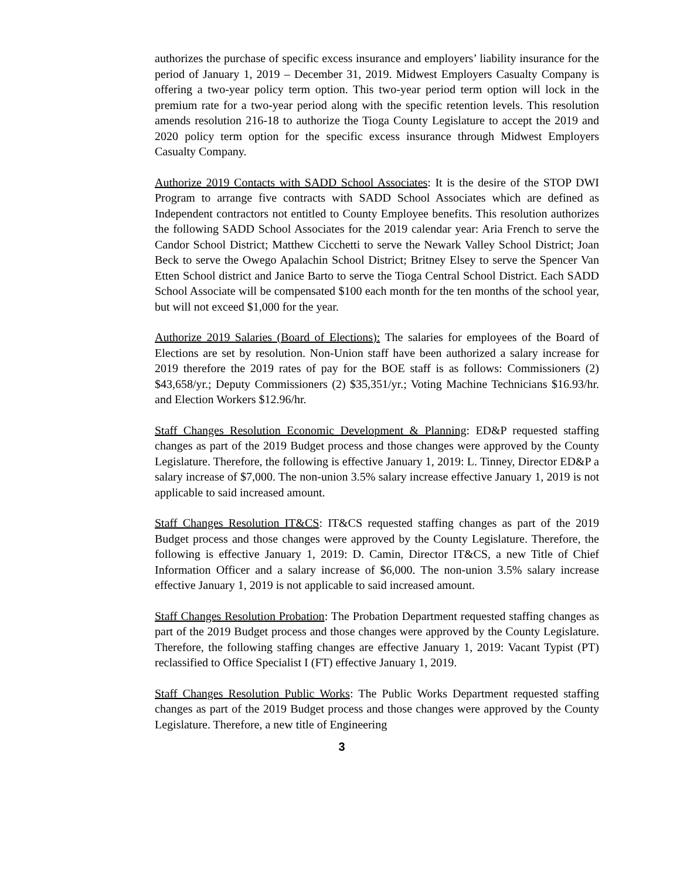authorizes the purchase of specific excess insurance and employers’ liability insurance for the period of January 1, 2019 – December 31, 2019. Midwest Employers Casualty Company is offering a two-year policy term option. This two-year period term option will lock in the premium rate for a two-year period along with the specific retention levels. This resolution amends resolution 216-18 to authorize the Tioga County Legislature to accept the 2019 and 2020 policy term option for the specific excess insurance through Midwest Employers Casualty Company.
Authorize 2019 Contacts with SADD School Associates: It is the desire of the STOP DWI Program to arrange five contracts with SADD School Associates which are defined as Independent contractors not entitled to County Employee benefits. This resolution authorizes the following SADD School Associates for the 2019 calendar year: Aria French to serve the Candor School District; Matthew Cicchetti to serve the Newark Valley School District; Joan Beck to serve the Owego Apalachin School District; Britney Elsey to serve the Spencer Van Etten School district and Janice Barto to serve the Tioga Central School District. Each SADD School Associate will be compensated $100 each month for the ten months of the school year, but will not exceed $1,000 for the year.
Authorize 2019 Salaries (Board of Elections): The salaries for employees of the Board of Elections are set by resolution. Non-Union staff have been authorized a salary increase for 2019 therefore the 2019 rates of pay for the BOE staff is as follows: Commissioners (2) $43,658/yr.; Deputy Commissioners (2) $35,351/yr.; Voting Machine Technicians $16.93/hr. and Election Workers $12.96/hr.
Staff Changes Resolution Economic Development & Planning: ED&P requested staffing changes as part of the 2019 Budget process and those changes were approved by the County Legislature. Therefore, the following is effective January 1, 2019: L. Tinney, Director ED&P a salary increase of $7,000. The non-union 3.5% salary increase effective January 1, 2019 is not applicable to said increased amount.
Staff Changes Resolution IT&CS: IT&CS requested staffing changes as part of the 2019 Budget process and those changes were approved by the County Legislature. Therefore, the following is effective January 1, 2019: D. Camin, Director IT&CS, a new Title of Chief Information Officer and a salary increase of $6,000. The non-union 3.5% salary increase effective January 1, 2019 is not applicable to said increased amount.
Staff Changes Resolution Probation: The Probation Department requested staffing changes as part of the 2019 Budget process and those changes were approved by the County Legislature. Therefore, the following staffing changes are effective January 1, 2019: Vacant Typist (PT) reclassified to Office Specialist I (FT) effective January 1, 2019.
Staff Changes Resolution Public Works: The Public Works Department requested staffing changes as part of the 2019 Budget process and those changes were approved by the County Legislature. Therefore, a new title of Engineering
3